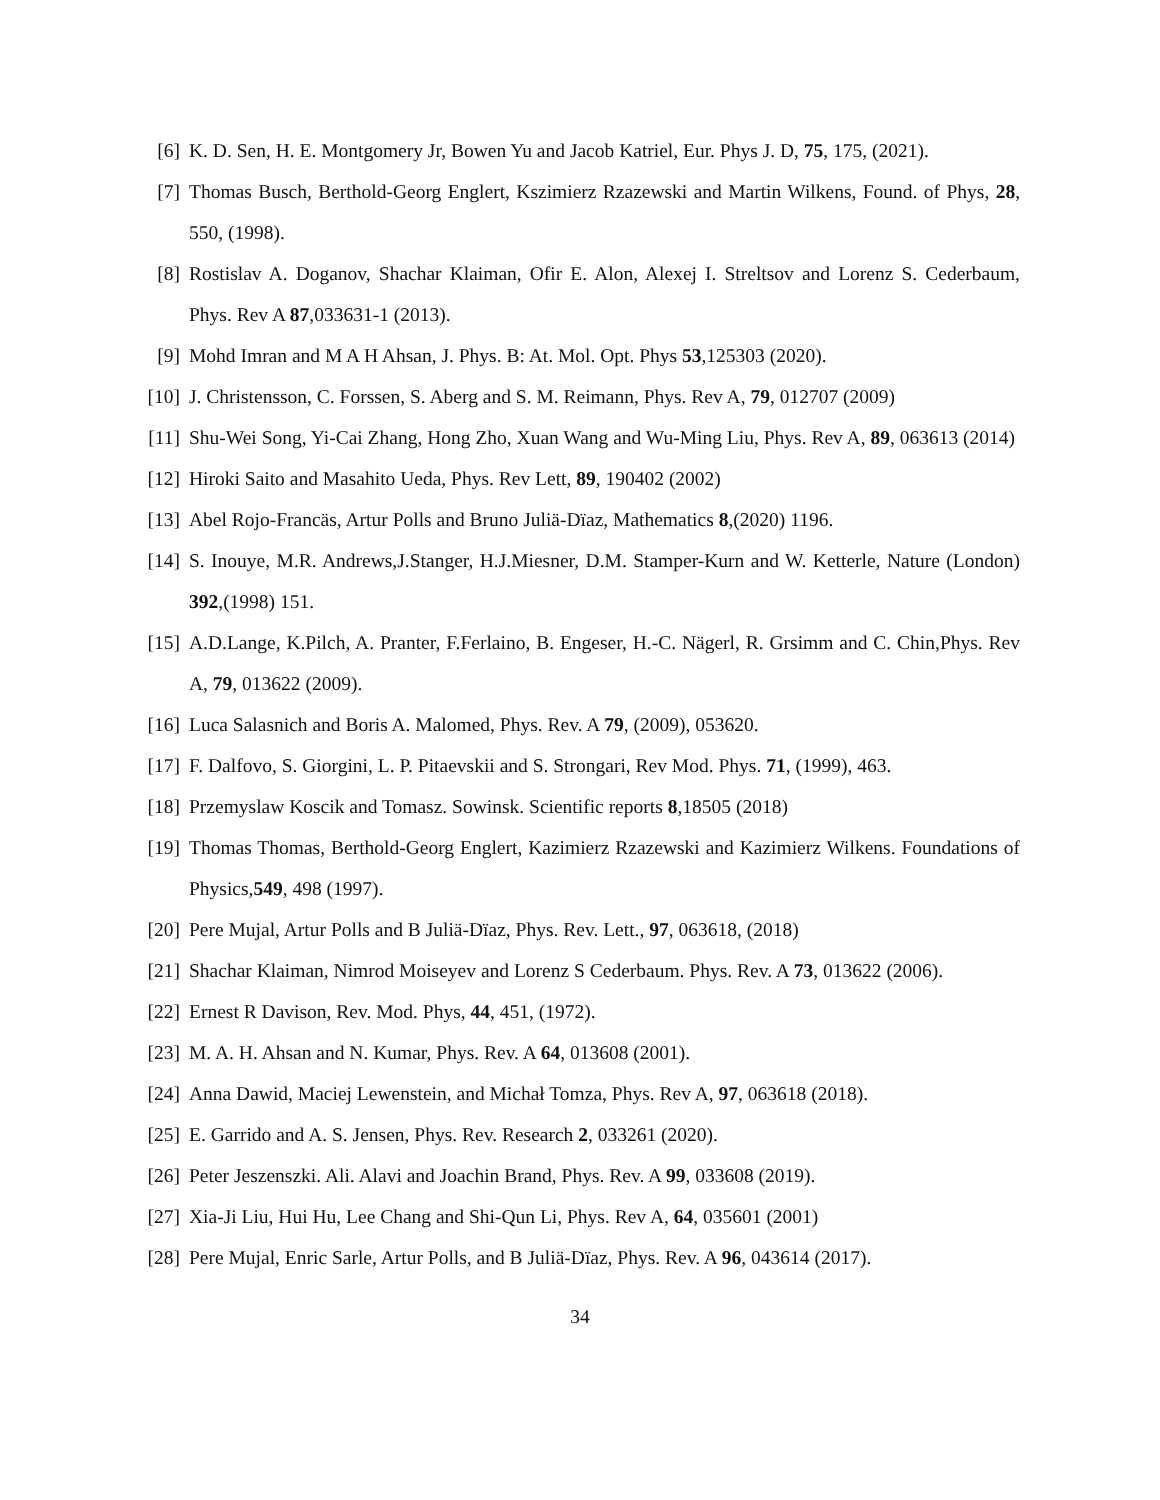[6] K. D. Sen, H. E. Montgomery Jr, Bowen Yu and Jacob Katriel, Eur. Phys J. D, 75, 175, (2021).
[7] Thomas Busch, Berthold-Georg Englert, Kszimierz Rzazewski and Martin Wilkens, Found. of Phys, 28, 550, (1998).
[8] Rostislav A. Doganov, Shachar Klaiman, Ofir E. Alon, Alexej I. Streltsov and Lorenz S. Cederbaum, Phys. Rev A 87,033631-1 (2013).
[9] Mohd Imran and M A H Ahsan, J. Phys. B: At. Mol. Opt. Phys 53,125303 (2020).
[10] J. Christensson, C. Forssen, S. Aberg and S. M. Reimann, Phys. Rev A, 79, 012707 (2009)
[11] Shu-Wei Song, Yi-Cai Zhang, Hong Zho, Xuan Wang and Wu-Ming Liu, Phys. Rev A, 89, 063613 (2014)
[12] Hiroki Saito and Masahito Ueda, Phys. Rev Lett, 89, 190402 (2002)
[13] Abel Rojo-Francäs, Artur Polls and Bruno Juliä-Dïaz, Mathematics 8,(2020) 1196.
[14] S. Inouye, M.R. Andrews,J.Stanger, H.J.Miesner, D.M. Stamper-Kurn and W. Ketterle, Nature (London) 392,(1998) 151.
[15] A.D.Lange, K.Pilch, A. Pranter, F.Ferlaino, B. Engeser, H.-C. Nägerl, R. Grsimm and C. Chin,Phys. Rev A, 79, 013622 (2009).
[16] Luca Salasnich and Boris A. Malomed, Phys. Rev. A 79, (2009), 053620.
[17] F. Dalfovo, S. Giorgini, L. P. Pitaevskii and S. Strongari, Rev Mod. Phys. 71, (1999), 463.
[18] Przemyslaw Koscik and Tomasz. Sowinsk. Scientific reports 8,18505 (2018)
[19] Thomas Thomas, Berthold-Georg Englert, Kazimierz Rzazewski and Kazimierz Wilkens. Foundations of Physics,549, 498 (1997).
[20] Pere Mujal, Artur Polls and B Juliä-Dïaz, Phys. Rev. Lett., 97, 063618, (2018)
[21] Shachar Klaiman, Nimrod Moiseyev and Lorenz S Cederbaum. Phys. Rev. A 73, 013622 (2006).
[22] Ernest R Davison, Rev. Mod. Phys, 44, 451, (1972).
[23] M. A. H. Ahsan and N. Kumar, Phys. Rev. A 64, 013608 (2001).
[24] Anna Dawid, Maciej Lewenstein, and Michał Tomza, Phys. Rev A, 97, 063618 (2018).
[25] E. Garrido and A. S. Jensen, Phys. Rev. Research 2, 033261 (2020).
[26] Peter Jeszenszki. Ali. Alavi and Joachin Brand, Phys. Rev. A 99, 033608 (2019).
[27] Xia-Ji Liu, Hui Hu, Lee Chang and Shi-Qun Li, Phys. Rev A, 64, 035601 (2001)
[28] Pere Mujal, Enric Sarle, Artur Polls, and B Juliä-Dïaz, Phys. Rev. A 96, 043614 (2017).
34